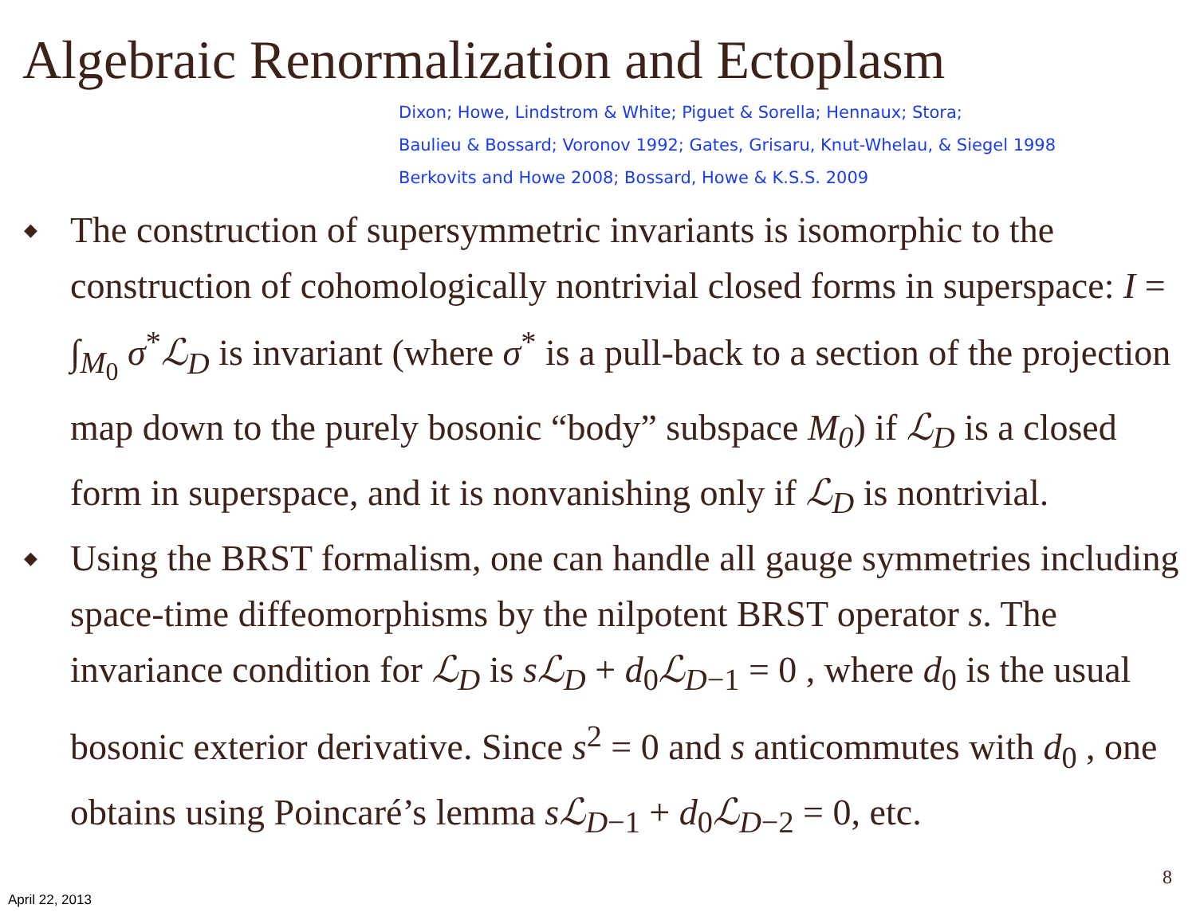Algebraic Renormalization and Ectoplasm
Dixon; Howe, Lindstrom & White; Piguet & Sorella; Hennaux; Stora;
Baulieu & Bossard; Voronov 1992; Gates, Grisaru, Knut-Whelau, & Siegel 1998
Berkovits and Howe 2008; Bossard, Howe & K.S.S. 2009
◆ The construction of supersymmetric invariants is isomorphic to the construction of cohomologically nontrivial closed forms in superspace: I = ∫<sub>M<sub>0</sub></sub> σ<sup>*</sup>ℒ<sub>D</sub> is invariant (where σ<sup>*</sup> is a pull-back to a section of the projection map down to the purely bosonic “body” subspace M<sub>0</sub>) if ℒ<sub>D</sub> is a closed form in superspace, and it is nonvanishing only if ℒ<sub>D</sub> is nontrivial.
◆ Using the BRST formalism, one can handle all gauge symmetries including space-time diffeomorphisms by the nilpotent BRST operator s. The invariance condition for ℒ<sub>D</sub> is sℒ<sub>D</sub> + d<sub>0</sub>ℒ<sub>D−1</sub> = 0 , where d<sub>0</sub> is the usual bosonic exterior derivative. Since s<sup>2</sup> = 0 and s anticommutes with d<sub>0</sub> , one obtains using Poincaré’s lemma sℒ<sub>D−1</sub> + d<sub>0</sub>ℒ<sub>D−2</sub> = 0, etc.
8
April 22, 2013